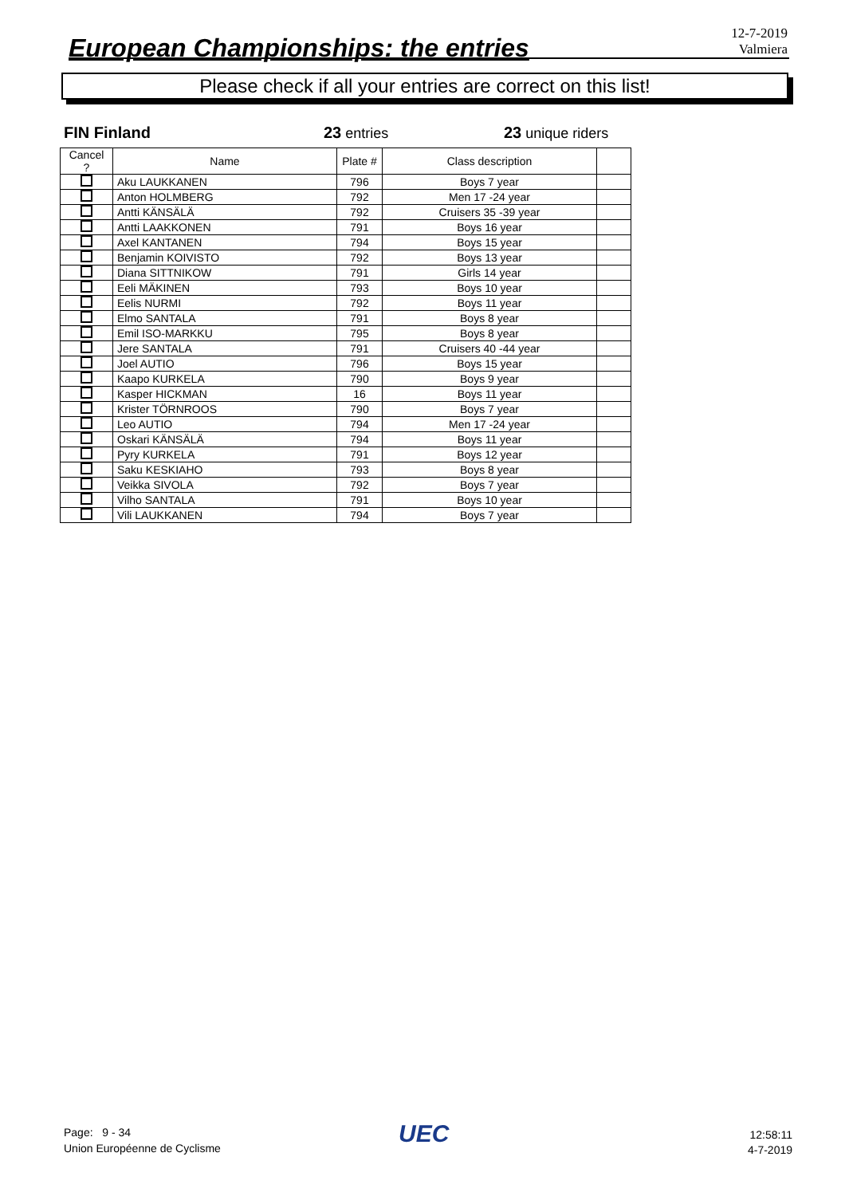European Championships: the entries
12-7-2019
Valmiera
Please check if all your entries are correct on this list!
FIN Finland 23 entries 23 unique riders
| Cancel ? | Name | Plate # | Class description | |
| --- | --- | --- | --- | --- |
| | Aku LAUKKANEN | 796 | Boys 7 year | |
| | Anton HOLMBERG | 792 | Men 17 -24 year | |
| | Antti KÄNSÄLÄ | 792 | Cruisers 35 -39 year | |
| | Antti LAAKKONEN | 791 | Boys 16 year | |
| | Axel KANTANEN | 794 | Boys 15 year | |
| | Benjamin KOIVISTO | 792 | Boys 13 year | |
| | Diana SITTNIKOW | 791 | Girls 14 year | |
| | Eeli MÄKINEN | 793 | Boys 10 year | |
| | Eelis NURMI | 792 | Boys 11 year | |
| | Elmo SANTALA | 791 | Boys 8 year | |
| | Emil ISO-MARKKU | 795 | Boys 8 year | |
| | Jere SANTALA | 791 | Cruisers 40 -44 year | |
| | Joel AUTIO | 796 | Boys 15 year | |
| | Kaapo KURKELA | 790 | Boys 9 year | |
| | Kasper HICKMAN | 16 | Boys 11 year | |
| | Krister TÖRNROOS | 790 | Boys 7 year | |
| | Leo AUTIO | 794 | Men 17 -24 year | |
| | Oskari KÄNSÄLÄ | 794 | Boys 11 year | |
| | Pyry KURKELA | 791 | Boys 12 year | |
| | Saku KESKIAHO | 793 | Boys 8 year | |
| | Veikka SIVOLA | 792 | Boys 7 year | |
| | Vilho SANTALA | 791 | Boys 10 year | |
| | Vili LAUKKANEN | 794 | Boys 7 year | |
Page: 9 - 34
Union Européenne de Cyclisme
UEC
12:58:11
4-7-2019